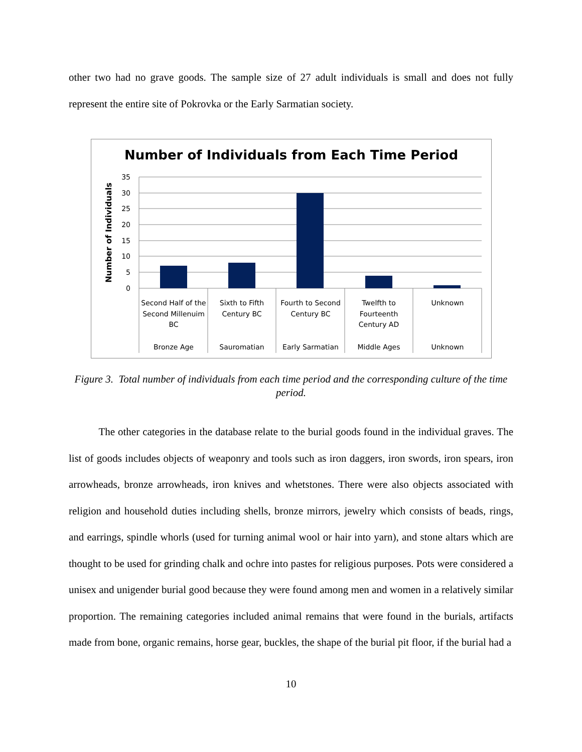other two had no grave goods. The sample size of 27 adult individuals is small and does not fully represent the entire site of Pokrovka or the Early Sarmatian society.
Number of Individuals from Each Time Period
35
30
25
20
15
10
5
0
Number of Individuals
Second Half of the
Second Millenuim
BC
Sixth to Fifth
Century BC
Fourth to Second
Century BC
Twelfth to
Fourteenth
Century AD
Unknown
Bronze Age
Sauromatian
Early Sarmatian
Middle Ages
Unknown
Figure 3. Total number of individuals from each time period and the corresponding culture of the time period.
The other categories in the database relate to the burial goods found in the individual graves. The list of goods includes objects of weaponry and tools such as iron daggers, iron swords, iron spears, iron arrowheads, bronze arrowheads, iron knives and whetstones. There were also objects associated with religion and household duties including shells, bronze mirrors, jewelry which consists of beads, rings, and earrings, spindle whorls (used for turning animal wool or hair into yarn), and stone altars which are thought to be used for grinding chalk and ochre into pastes for religious purposes. Pots were considered a unisex and unigender burial good because they were found among men and women in a relatively similar proportion. The remaining categories included animal remains that were found in the burials, artifacts made from bone, organic remains, horse gear, buckles, the shape of the burial pit floor, if the burial had a
10